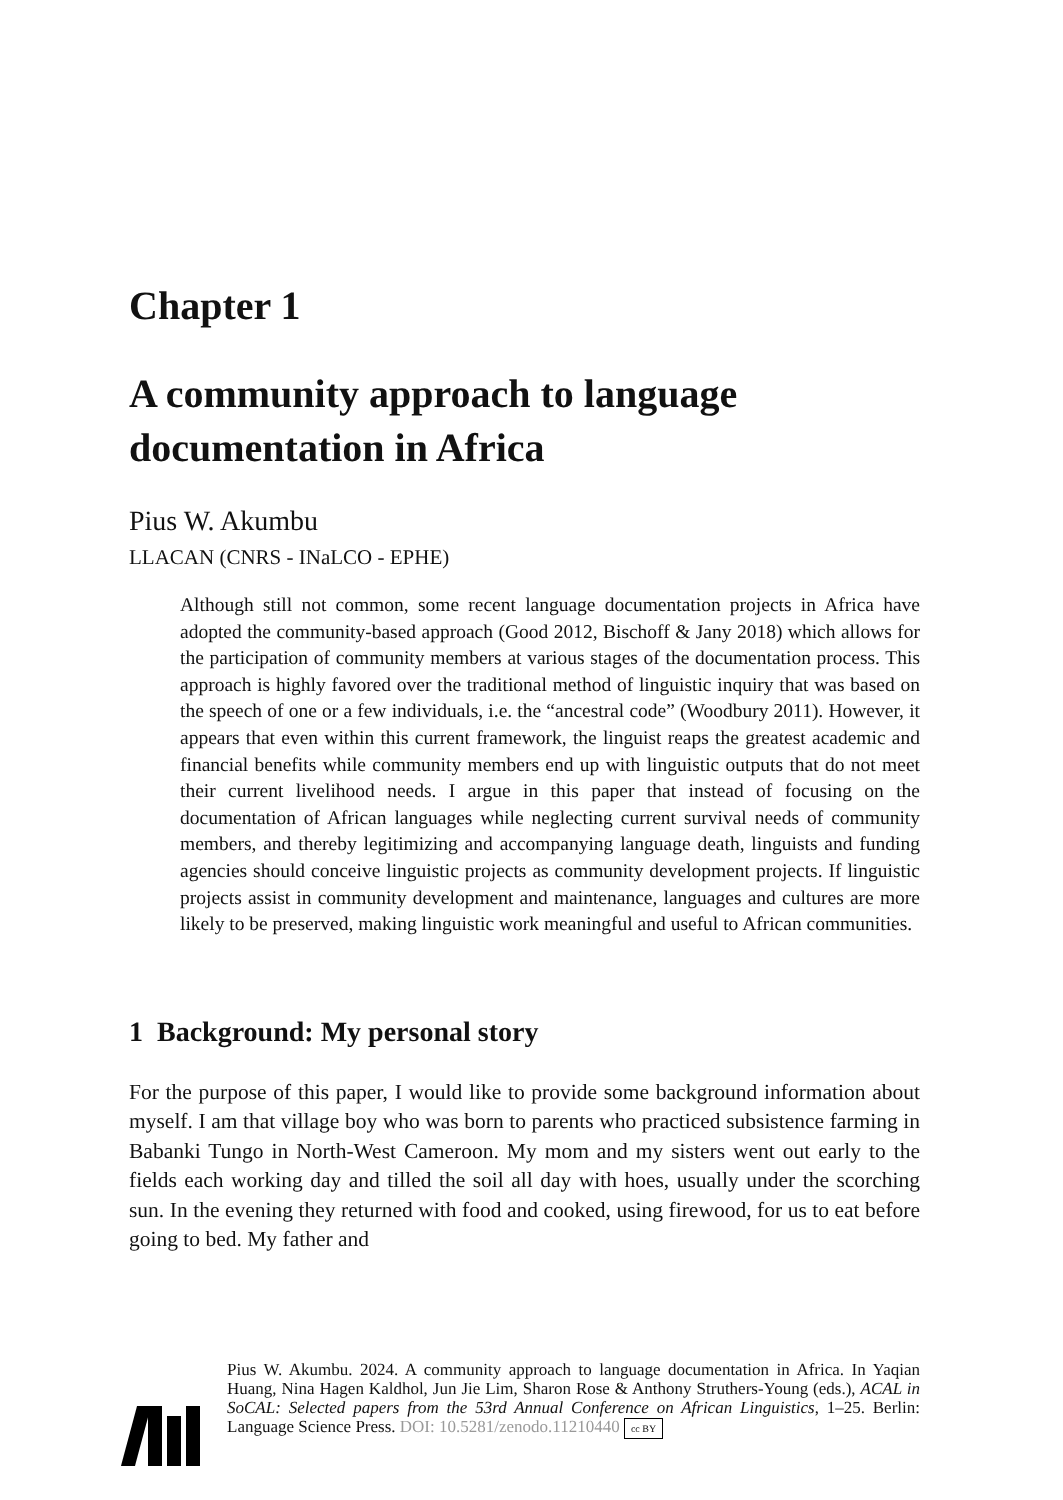Chapter 1
A community approach to language documentation in Africa
Pius W. Akumbu
LLACAN (CNRS - INaLCO - EPHE)
Although still not common, some recent language documentation projects in Africa have adopted the community-based approach (Good 2012, Bischoff & Jany 2018) which allows for the participation of community members at various stages of the documentation process. This approach is highly favored over the traditional method of linguistic inquiry that was based on the speech of one or a few individuals, i.e. the “ancestral code” (Woodbury 2011). However, it appears that even within this current framework, the linguist reaps the greatest academic and financial benefits while community members end up with linguistic outputs that do not meet their current livelihood needs. I argue in this paper that instead of focusing on the documentation of African languages while neglecting current survival needs of community members, and thereby legitimizing and accompanying language death, linguists and funding agencies should conceive linguistic projects as community development projects. If linguistic projects assist in community development and maintenance, languages and cultures are more likely to be preserved, making linguistic work meaningful and useful to African communities.
1 Background: My personal story
For the purpose of this paper, I would like to provide some background information about myself. I am that village boy who was born to parents who practiced subsistence farming in Babanki Tungo in North-West Cameroon. My mom and my sisters went out early to the fields each working day and tilled the soil all day with hoes, usually under the scorching sun. In the evening they returned with food and cooked, using firewood, for us to eat before going to bed. My father and
Pius W. Akumbu. 2024. A community approach to language documentation in Africa. In Yaqian Huang, Nina Hagen Kaldhol, Jun Jie Lim, Sharon Rose & Anthony Struthers-Young (eds.), ACAL in SoCAL: Selected papers from the 53rd Annual Conference on African Linguistics, 1–25. Berlin: Language Science Press. DOI: 10.5281/zenodo.11210440 cc BY